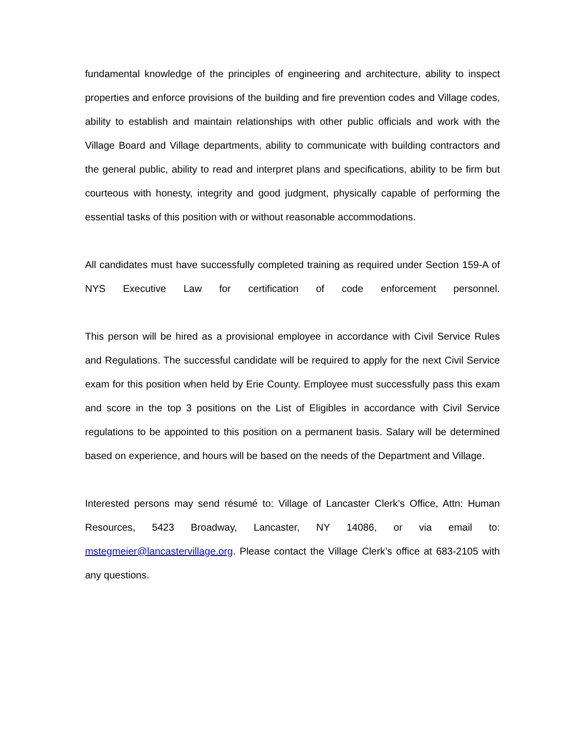fundamental knowledge of the principles of engineering and architecture, ability to inspect properties and enforce provisions of the building and fire prevention codes and Village codes, ability to establish and maintain relationships with other public officials and work with the Village Board and Village departments, ability to communicate with building contractors and the general public, ability to read and interpret plans and specifications, ability to be firm but courteous with honesty, integrity and good judgment, physically capable of performing the essential tasks of this position with or without reasonable accommodations.
All candidates must have successfully completed training as required under Section 159-A of NYS Executive Law for certification of code enforcement personnel.
This person will be hired as a provisional employee in accordance with Civil Service Rules and Regulations. The successful candidate will be required to apply for the next Civil Service exam for this position when held by Erie County. Employee must successfully pass this exam and score in the top 3 positions on the List of Eligibles in accordance with Civil Service regulations to be appointed to this position on a permanent basis. Salary will be determined based on experience, and hours will be based on the needs of the Department and Village.
Interested persons may send résumé to: Village of Lancaster Clerk’s Office, Attn: Human Resources, 5423 Broadway, Lancaster, NY 14086, or via email to: mstegmeier@lancastervillage.org. Please contact the Village Clerk’s office at 683-2105 with any questions.